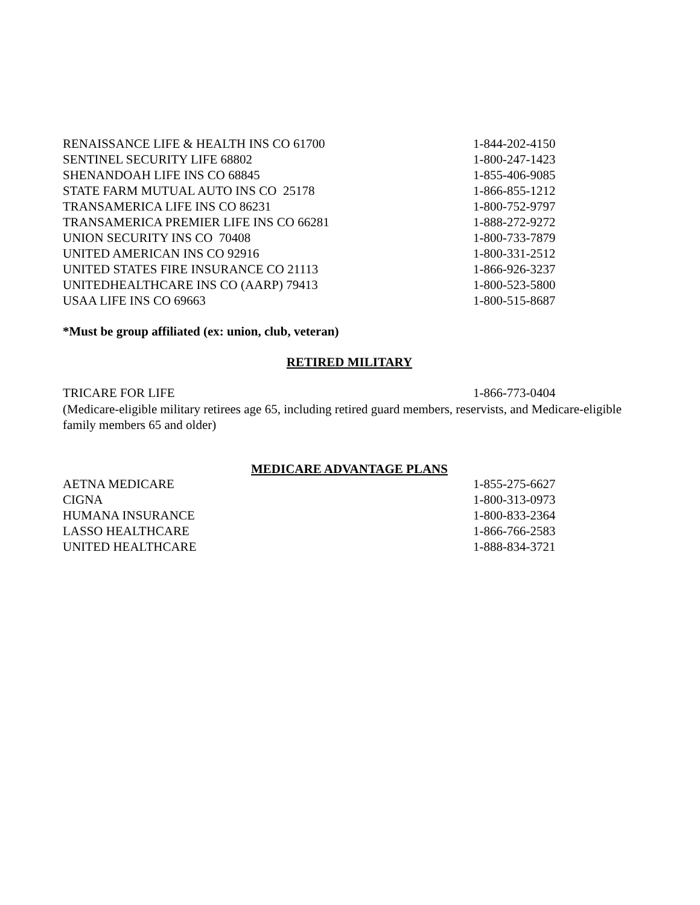| RENAISSANCE LIFE & HEALTH INS CO 61700 | 1-844-202-4150 |
| SENTINEL SECURITY LIFE 68802 | 1-800-247-1423 |
| SHENANDOAH LIFE INS CO 68845 | 1-855-406-9085 |
| STATE FARM MUTUAL AUTO INS CO 25178 | 1-866-855-1212 |
| TRANSAMERICA LIFE INS CO 86231 | 1-800-752-9797 |
| TRANSAMERICA PREMIER LIFE INS CO 66281 | 1-888-272-9272 |
| UNION SECURITY INS CO 70408 | 1-800-733-7879 |
| UNITED AMERICAN INS CO 92916 | 1-800-331-2512 |
| UNITED STATES FIRE INSURANCE CO 21113 | 1-866-926-3237 |
| UNITEDHEALTHCARE INS CO (AARP) 79413 | 1-800-523-5800 |
| USAA LIFE INS CO 69663 | 1-800-515-8687 |
*Must be group affiliated (ex: union, club, veteran)
RETIRED MILITARY
| TRICARE FOR LIFE | 1-866-773-0404 |
(Medicare-eligible military retirees age 65, including retired guard members, reservists, and Medicare-eligible family members 65 and older)
MEDICARE ADVANTAGE PLANS
| AETNA MEDICARE | 1-855-275-6627 |
| CIGNA | 1-800-313-0973 |
| HUMANA INSURANCE | 1-800-833-2364 |
| LASSO HEALTHCARE | 1-866-766-2583 |
| UNITED HEALTHCARE | 1-888-834-3721 |